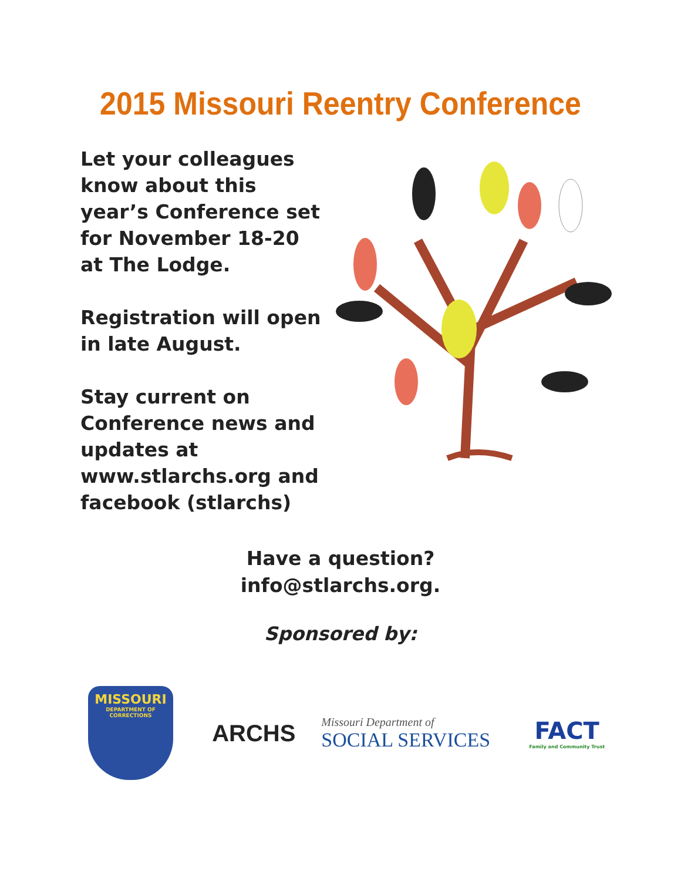2015 Missouri Reentry Conference
Let your colleagues know about this year’s Conference set for November 18-20 at The Lodge.
Registration will open in late August.
Stay current on Conference news and updates at www.stlarchs.org and facebook (stlarchs)
Have a question?
info@stlarchs.org.
Sponsored by:
MISSOURI
DEPARTMENT OF CORRECTIONS
ARCHS
Missouri Department of
SOCIAL SERVICES
FACT
Family and Community Trust